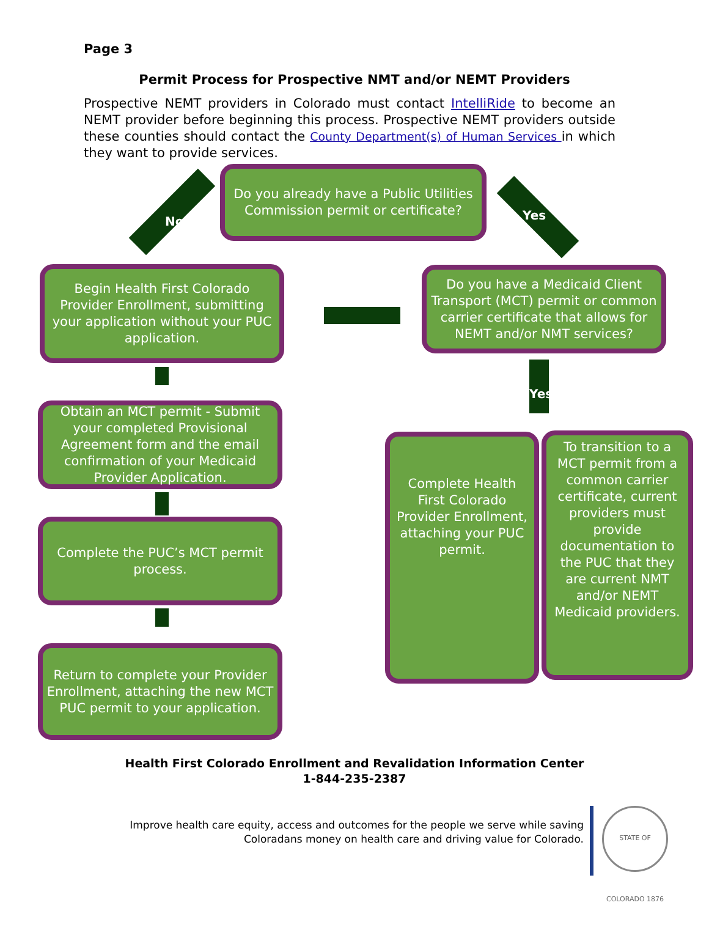Page 3
Permit Process for Prospective NMT and/or NEMT Providers
Prospective NEMT providers in Colorado must contact IntelliRide to become an NEMT provider before beginning this process. Prospective NEMT providers outside these counties should contact the County Department(s) of Human Services in which they want to provide services.
Do you already have a Public Utilities Commission permit or certificate?
No Yes
Begin Health First Colorado Provider Enrollment, submitting your application without your PUC application.
Do you have a Medicaid Client Transport (MCT) permit or common carrier certificate that allows for NEMT and/or NMT services?
Yes
Obtain an MCT permit - Submit your completed Provisional Agreement form and the email confirmation of your Medicaid Provider Application.
Complete the PUC’s MCT permit process.
Return to complete your Provider Enrollment, attaching the new MCT PUC permit to your application.
Complete Health First Colorado Provider Enrollment, attaching your PUC permit.
To transition to a MCT permit from a common carrier certificate, current providers must provide documentation to the PUC that they are current NMT and/or NEMT Medicaid providers.
Health First Colorado Enrollment and Revalidation Information Center
1-844-235-2387
Improve health care equity, access and outcomes for the people we serve while saving
Coloradans money on health care and driving value for Colorado.
STATE OF COLORADO 1876